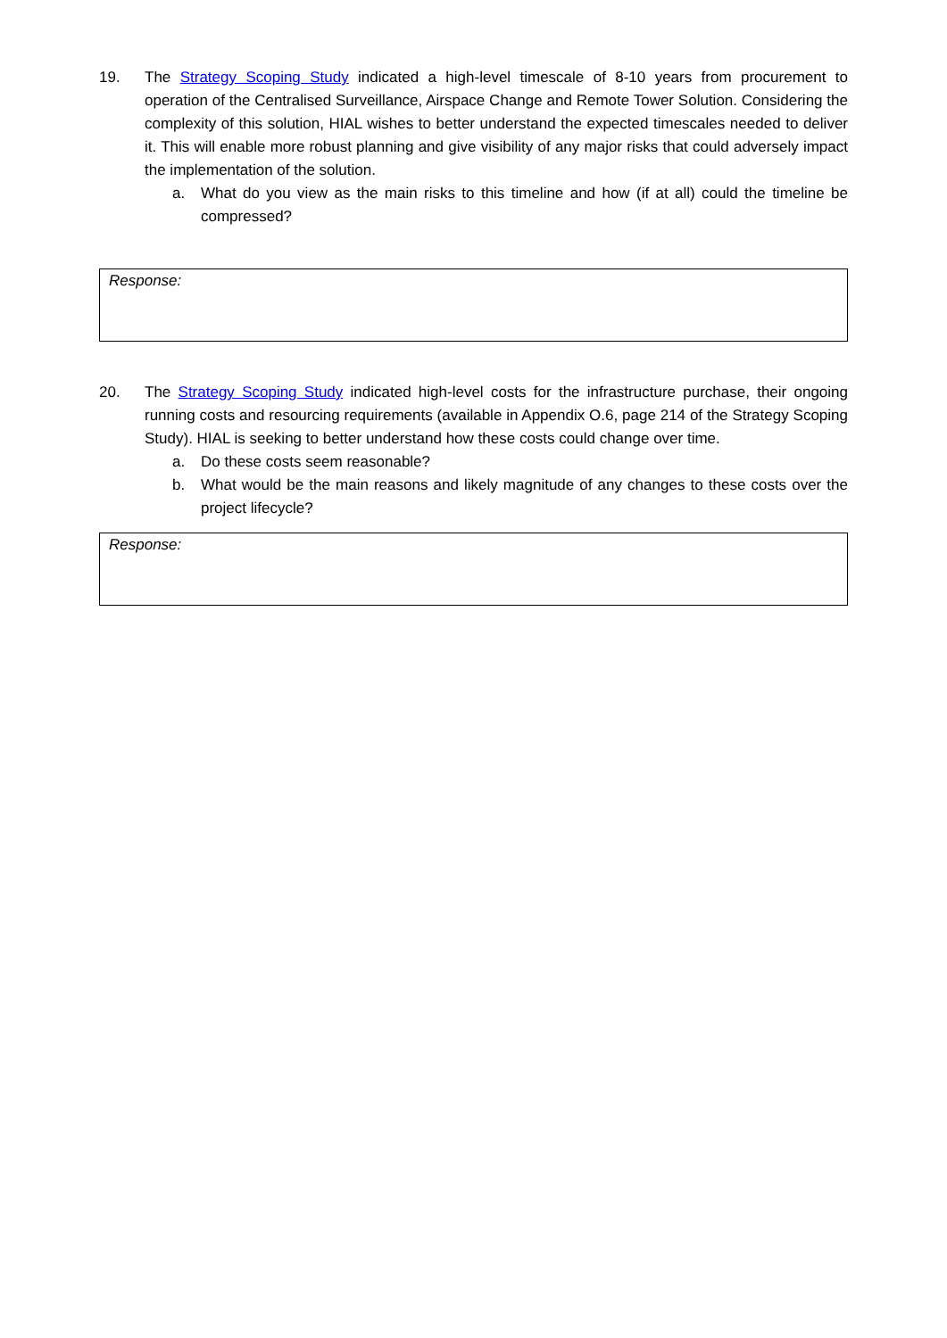19. The Strategy Scoping Study indicated a high-level timescale of 8-10 years from procurement to operation of the Centralised Surveillance, Airspace Change and Remote Tower Solution. Considering the complexity of this solution, HIAL wishes to better understand the expected timescales needed to deliver it. This will enable more robust planning and give visibility of any major risks that could adversely impact the implementation of the solution.
a. What do you view as the main risks to this timeline and how (if at all) could the timeline be compressed?
Response:
20. The Strategy Scoping Study indicated high-level costs for the infrastructure purchase, their ongoing running costs and resourcing requirements (available in Appendix O.6, page 214 of the Strategy Scoping Study). HIAL is seeking to better understand how these costs could change over time.
a. Do these costs seem reasonable?
b. What would be the main reasons and likely magnitude of any changes to these costs over the project lifecycle?
Response: